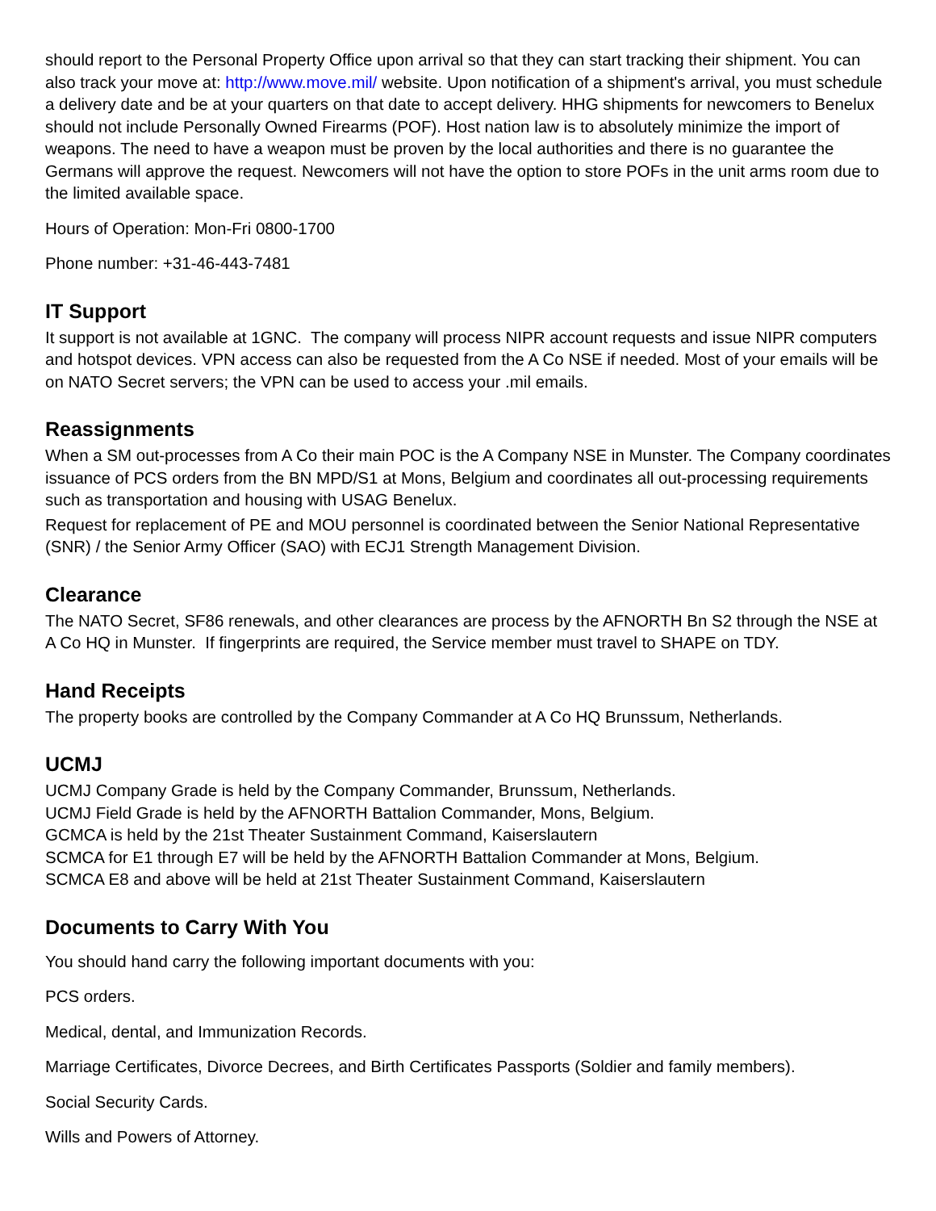should report to the Personal Property Office upon arrival so that they can start tracking their shipment. You can also track your move at: http://www.move.mil/ website. Upon notification of a shipment's arrival, you must schedule a delivery date and be at your quarters on that date to accept delivery. HHG shipments for newcomers to Benelux should not include Personally Owned Firearms (POF). Host nation law is to absolutely minimize the import of weapons. The need to have a weapon must be proven by the local authorities and there is no guarantee the Germans will approve the request. Newcomers will not have the option to store POFs in the unit arms room due to the limited available space.
Hours of Operation: Mon-Fri 0800-1700
Phone number: +31-46-443-7481
IT Support
It support is not available at 1GNC. The company will process NIPR account requests and issue NIPR computers and hotspot devices. VPN access can also be requested from the A Co NSE if needed. Most of your emails will be on NATO Secret servers; the VPN can be used to access your .mil emails.
Reassignments
When a SM out-processes from A Co their main POC is the A Company NSE in Munster. The Company coordinates issuance of PCS orders from the BN MPD/S1 at Mons, Belgium and coordinates all out-processing requirements such as transportation and housing with USAG Benelux.
Request for replacement of PE and MOU personnel is coordinated between the Senior National Representative (SNR) / the Senior Army Officer (SAO) with ECJ1 Strength Management Division.
Clearance
The NATO Secret, SF86 renewals, and other clearances are process by the AFNORTH Bn S2 through the NSE at A Co HQ in Munster. If fingerprints are required, the Service member must travel to SHAPE on TDY.
Hand Receipts
The property books are controlled by the Company Commander at A Co HQ Brunssum, Netherlands.
UCMJ
UCMJ Company Grade is held by the Company Commander, Brunssum, Netherlands.
UCMJ Field Grade is held by the AFNORTH Battalion Commander, Mons, Belgium.
GCMCA is held by the 21st Theater Sustainment Command, Kaiserslautern
SCMCA for E1 through E7 will be held by the AFNORTH Battalion Commander at Mons, Belgium.
SCMCA E8 and above will be held at 21st Theater Sustainment Command, Kaiserslautern
Documents to Carry With You
You should hand carry the following important documents with you:
PCS orders.
Medical, dental, and Immunization Records.
Marriage Certificates, Divorce Decrees, and Birth Certificates Passports (Soldier and family members).
Social Security Cards.
Wills and Powers of Attorney.